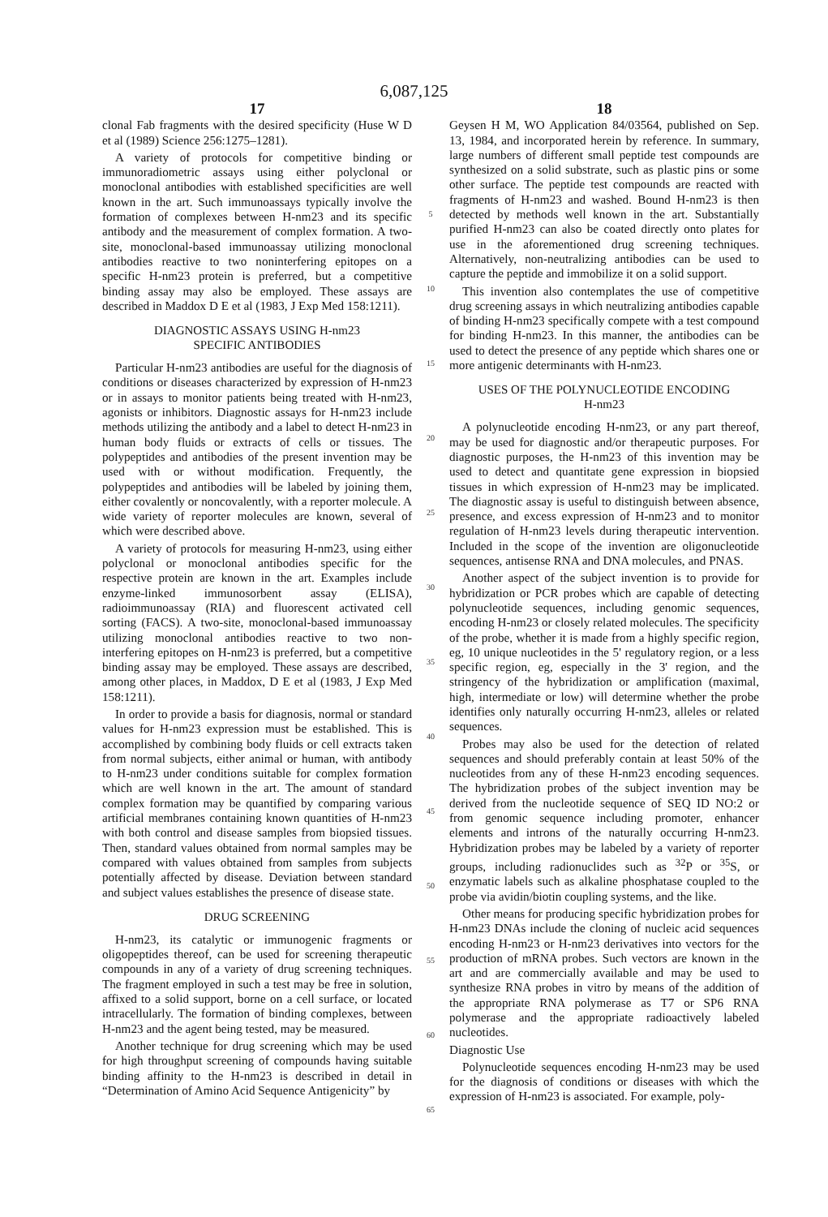6,087,125
17
clonal Fab fragments with the desired specificity (Huse W D et al (1989) Science 256:1275–1281).
A variety of protocols for competitive binding or immunoradiometric assays using either polyclonal or monoclonal antibodies with established specificities are well known in the art. Such immunoassays typically involve the formation of complexes between H-nm23 and its specific antibody and the measurement of complex formation. A two-site, monoclonal-based immunoassay utilizing monoclonal antibodies reactive to two noninterfering epitopes on a specific H-nm23 protein is preferred, but a competitive binding assay may also be employed. These assays are described in Maddox D E et al (1983, J Exp Med 158:1211).
DIAGNOSTIC ASSAYS USING H-nm23
SPECIFIC ANTIBODIES
Particular H-nm23 antibodies are useful for the diagnosis of conditions or diseases characterized by expression of H-nm23 or in assays to monitor patients being treated with H-nm23, agonists or inhibitors. Diagnostic assays for H-nm23 include methods utilizing the antibody and a label to detect H-nm23 in human body fluids or extracts of cells or tissues. The polypeptides and antibodies of the present invention may be used with or without modification. Frequently, the polypeptides and antibodies will be labeled by joining them, either covalently or noncovalently, with a reporter molecule. A wide variety of reporter molecules are known, several of which were described above.
A variety of protocols for measuring H-nm23, using either polyclonal or monoclonal antibodies specific for the respective protein are known in the art. Examples include enzyme-linked immunosorbent assay (ELISA), radioimmunoassay (RIA) and fluorescent activated cell sorting (FACS). A two-site, monoclonal-based immunoassay utilizing monoclonal antibodies reactive to two non-interfering epitopes on H-nm23 is preferred, but a competitive binding assay may be employed. These assays are described, among other places, in Maddox, D E et al (1983, J Exp Med 158:1211).
In order to provide a basis for diagnosis, normal or standard values for H-nm23 expression must be established. This is accomplished by combining body fluids or cell extracts taken from normal subjects, either animal or human, with antibody to H-nm23 under conditions suitable for complex formation which are well known in the art. The amount of standard complex formation may be quantified by comparing various artificial membranes containing known quantities of H-nm23 with both control and disease samples from biopsied tissues. Then, standard values obtained from normal samples may be compared with values obtained from samples from subjects potentially affected by disease. Deviation between standard and subject values establishes the presence of disease state.
DRUG SCREENING
H-nm23, its catalytic or immunogenic fragments or oligopeptides thereof, can be used for screening therapeutic compounds in any of a variety of drug screening techniques. The fragment employed in such a test may be free in solution, affixed to a solid support, borne on a cell surface, or located intracellularly. The formation of binding complexes, between H-nm23 and the agent being tested, may be measured.
Another technique for drug screening which may be used for high throughput screening of compounds having suitable binding affinity to the H-nm23 is described in detail in “Determination of Amino Acid Sequence Antigenicity” by
5
10
15
20
25
30
35
40
45
50
55
60
65
18
Geysen H M, WO Application 84/03564, published on Sep. 13, 1984, and incorporated herein by reference. In summary, large numbers of different small peptide test compounds are synthesized on a solid substrate, such as plastic pins or some other surface. The peptide test compounds are reacted with fragments of H-nm23 and washed. Bound H-nm23 is then detected by methods well known in the art. Substantially purified H-nm23 can also be coated directly onto plates for use in the aforementioned drug screening techniques. Alternatively, non-neutralizing antibodies can be used to capture the peptide and immobilize it on a solid support.
This invention also contemplates the use of competitive drug screening assays in which neutralizing antibodies capable of binding H-nm23 specifically compete with a test compound for binding H-nm23. In this manner, the antibodies can be used to detect the presence of any peptide which shares one or more antigenic determinants with H-nm23.
USES OF THE POLYNUCLEOTIDE ENCODING
H-nm23
A polynucleotide encoding H-nm23, or any part thereof, may be used for diagnostic and/or therapeutic purposes. For diagnostic purposes, the H-nm23 of this invention may be used to detect and quantitate gene expression in biopsied tissues in which expression of H-nm23 may be implicated. The diagnostic assay is useful to distinguish between absence, presence, and excess expression of H-nm23 and to monitor regulation of H-nm23 levels during therapeutic intervention. Included in the scope of the invention are oligonucleotide sequences, antisense RNA and DNA molecules, and PNAS.
Another aspect of the subject invention is to provide for hybridization or PCR probes which are capable of detecting polynucleotide sequences, including genomic sequences, encoding H-nm23 or closely related molecules. The specificity of the probe, whether it is made from a highly specific region, eg, 10 unique nucleotides in the 5' regulatory region, or a less specific region, eg, especially in the 3' region, and the stringency of the hybridization or amplification (maximal, high, intermediate or low) will determine whether the probe identifies only naturally occurring H-nm23, alleles or related sequences.
Probes may also be used for the detection of related sequences and should preferably contain at least 50% of the nucleotides from any of these H-nm23 encoding sequences. The hybridization probes of the subject invention may be derived from the nucleotide sequence of SEQ ID NO:2 or from genomic sequence including promoter, enhancer elements and introns of the naturally occurring H-nm23. Hybridization probes may be labeled by a variety of reporter groups, including radionuclides such as <sup>32</sup>P or <sup>35</sup>S, or enzymatic labels such as alkaline phosphatase coupled to the probe via avidin/biotin coupling systems, and the like.
Other means for producing specific hybridization probes for H-nm23 DNAs include the cloning of nucleic acid sequences encoding H-nm23 or H-nm23 derivatives into vectors for the production of mRNA probes. Such vectors are known in the art and are commercially available and may be used to synthesize RNA probes in vitro by means of the addition of the appropriate RNA polymerase as T7 or SP6 RNA polymerase and the appropriate radioactively labeled nucleotides.
Diagnostic Use
Polynucleotide sequences encoding H-nm23 may be used for the diagnosis of conditions or diseases with which the expression of H-nm23 is associated. For example, poly-